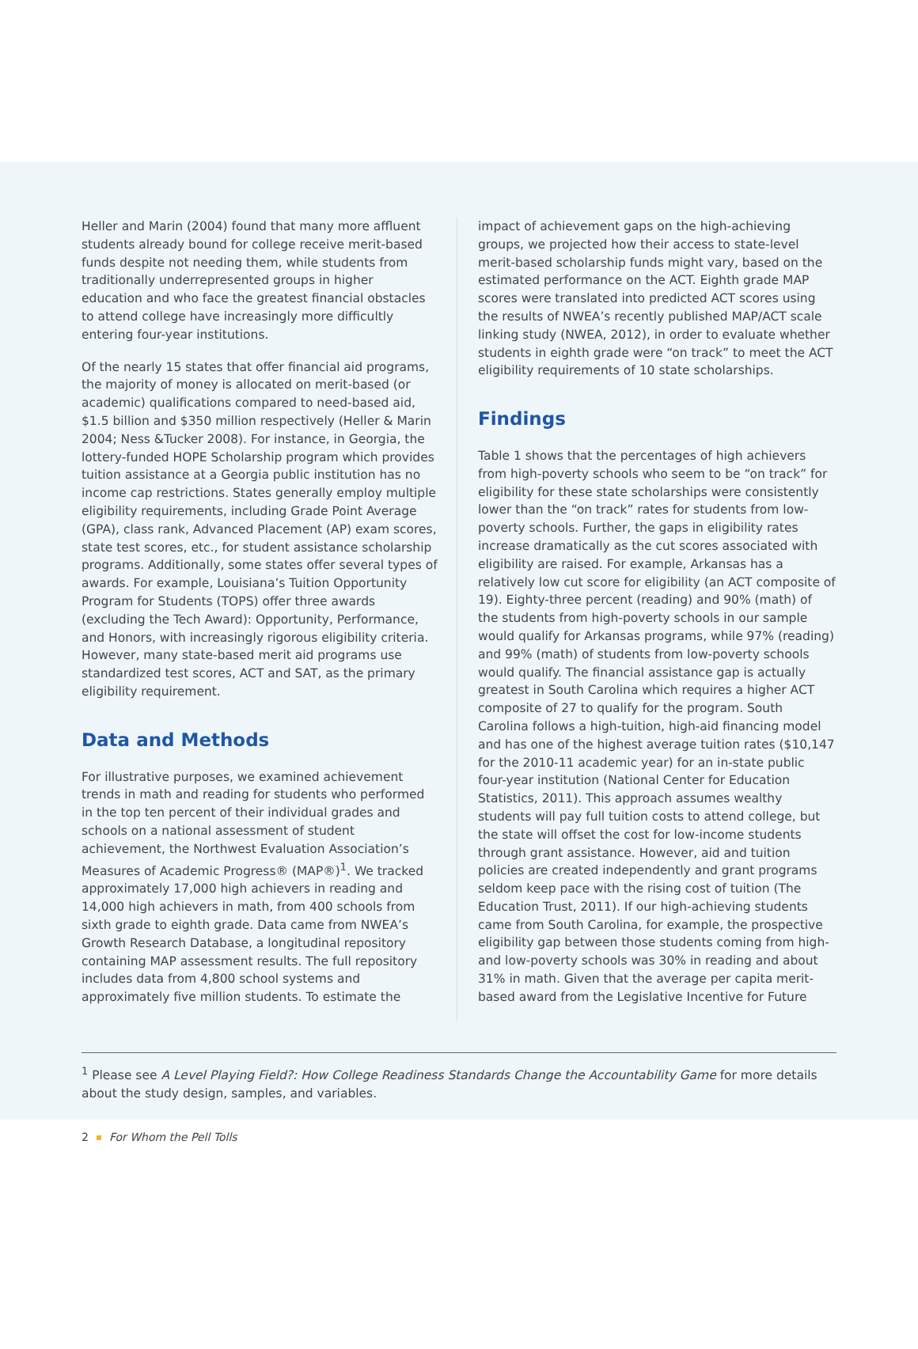Heller and Marin (2004) found that many more affluent students already bound for college receive merit-based funds despite not needing them, while students from traditionally underrepresented groups in higher education and who face the greatest financial obstacles to attend college have increasingly more difficultly entering four-year institutions.
Of the nearly 15 states that offer financial aid programs, the majority of money is allocated on merit-based (or academic) qualifications compared to need-based aid, $1.5 billion and $350 million respectively (Heller & Marin 2004; Ness &Tucker 2008). For instance, in Georgia, the lottery-funded HOPE Scholarship program which provides tuition assistance at a Georgia public institution has no income cap restrictions. States generally employ multiple eligibility requirements, including Grade Point Average (GPA), class rank, Advanced Placement (AP) exam scores, state test scores, etc., for student assistance scholarship programs. Additionally, some states offer several types of awards. For example, Louisiana’s Tuition Opportunity Program for Students (TOPS) offer three awards (excluding the Tech Award): Opportunity, Performance, and Honors, with increasingly rigorous eligibility criteria. However, many state-based merit aid programs use standardized test scores, ACT and SAT, as the primary eligibility requirement.
Data and Methods
For illustrative purposes, we examined achievement trends in math and reading for students who performed in the top ten percent of their individual grades and schools on a national assessment of student achievement, the Northwest Evaluation Association’s Measures of Academic Progress® (MAP®)<sup>1</sup>. We tracked approximately 17,000 high achievers in reading and 14,000 high achievers in math, from 400 schools from sixth grade to eighth grade. Data came from NWEA’s Growth Research Database, a longitudinal repository containing MAP assessment results. The full repository includes data from 4,800 school systems and approximately five million students. To estimate the
impact of achievement gaps on the high-achieving groups, we projected how their access to state-level merit-based scholarship funds might vary, based on the estimated performance on the ACT. Eighth grade MAP scores were translated into predicted ACT scores using the results of NWEA’s recently published MAP/ACT scale linking study (NWEA, 2012), in order to evaluate whether students in eighth grade were “on track” to meet the ACT eligibility requirements of 10 state scholarships.
Findings
Table 1 shows that the percentages of high achievers from high-poverty schools who seem to be “on track” for eligibility for these state scholarships were consistently lower than the “on track” rates for students from low-poverty schools. Further, the gaps in eligibility rates increase dramatically as the cut scores associated with eligibility are raised. For example, Arkansas has a relatively low cut score for eligibility (an ACT composite of 19). Eighty-three percent (reading) and 90% (math) of the students from high-poverty schools in our sample would qualify for Arkansas programs, while 97% (reading) and 99% (math) of students from low-poverty schools would qualify. The financial assistance gap is actually greatest in South Carolina which requires a higher ACT composite of 27 to qualify for the program. South Carolina follows a high-tuition, high-aid financing model and has one of the highest average tuition rates ($10,147 for the 2010-11 academic year) for an in-state public four-year institution (National Center for Education Statistics, 2011). This approach assumes wealthy students will pay full tuition costs to attend college, but the state will offset the cost for low-income students through grant assistance. However, aid and tuition policies are created independently and grant programs seldom keep pace with the rising cost of tuition (The Education Trust, 2011). If our high-achieving students came from South Carolina, for example, the prospective eligibility gap between those students coming from high- and low-poverty schools was 30% in reading and about 31% in math. Given that the average per capita merit-based award from the Legislative Incentive for Future
<sup>1</sup> Please see A Level Playing Field?: How College Readiness Standards Change the Accountability Game for more details about the study design, samples, and variables.
2 For Whom the Pell Tolls